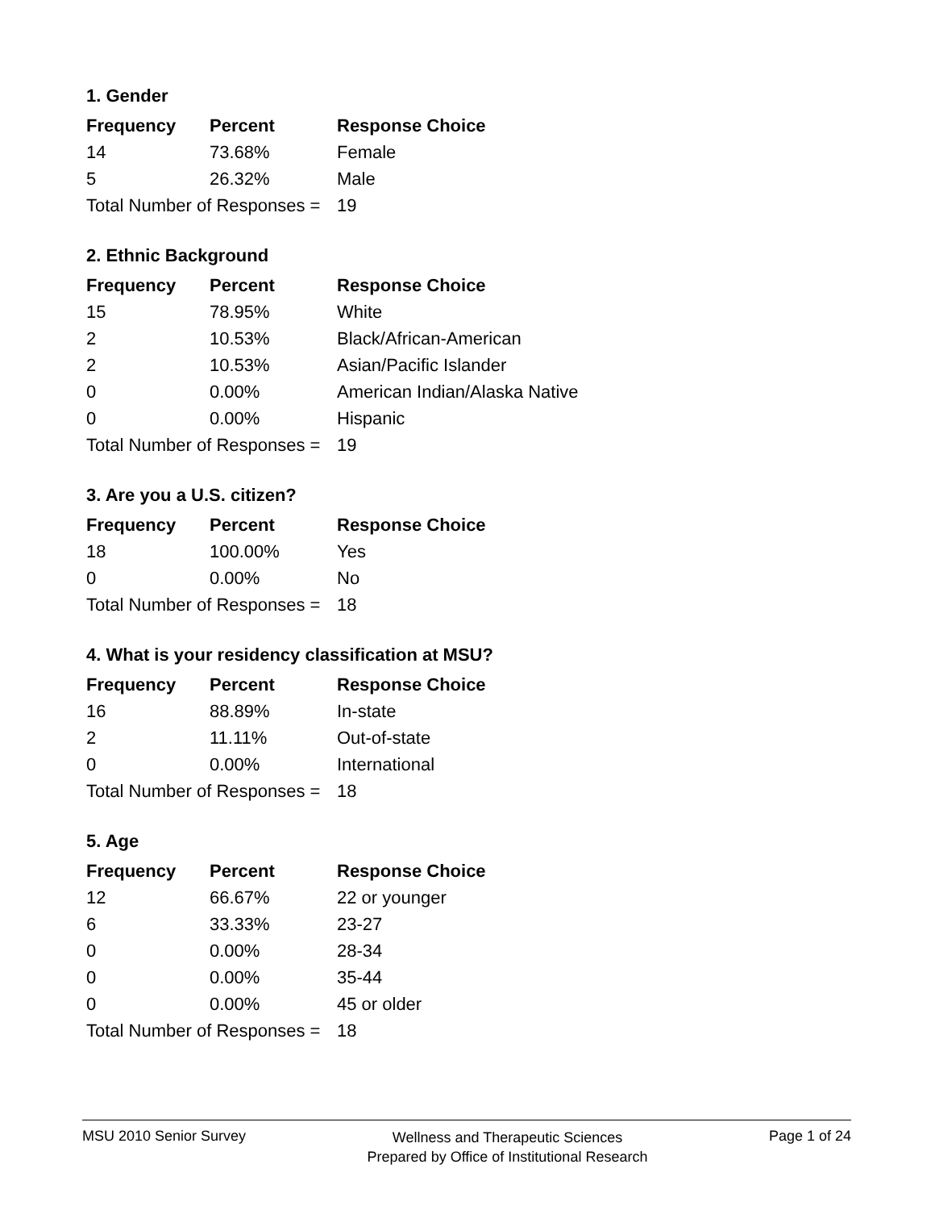1. Gender
| Frequency | Percent | Response Choice |
| --- | --- | --- |
| 14 | 73.68% | Female |
| 5 | 26.32% | Male |
| Total Number of Responses = | | 19 |
2. Ethnic Background
| Frequency | Percent | Response Choice |
| --- | --- | --- |
| 15 | 78.95% | White |
| 2 | 10.53% | Black/African-American |
| 2 | 10.53% | Asian/Pacific Islander |
| 0 | 0.00% | American Indian/Alaska Native |
| 0 | 0.00% | Hispanic |
| Total Number of Responses = | | 19 |
3. Are you a U.S. citizen?
| Frequency | Percent | Response Choice |
| --- | --- | --- |
| 18 | 100.00% | Yes |
| 0 | 0.00% | No |
| Total Number of Responses = | | 18 |
4. What is your residency classification at MSU?
| Frequency | Percent | Response Choice |
| --- | --- | --- |
| 16 | 88.89% | In-state |
| 2 | 11.11% | Out-of-state |
| 0 | 0.00% | International |
| Total Number of Responses = | | 18 |
5. Age
| Frequency | Percent | Response Choice |
| --- | --- | --- |
| 12 | 66.67% | 22 or younger |
| 6 | 33.33% | 23-27 |
| 0 | 0.00% | 28-34 |
| 0 | 0.00% | 35-44 |
| 0 | 0.00% | 45 or older |
| Total Number of Responses = | | 18 |
MSU 2010 Senior Survey
Wellness and Therapeutic Sciences
Prepared by Office of Institutional Research
Page 1 of 24